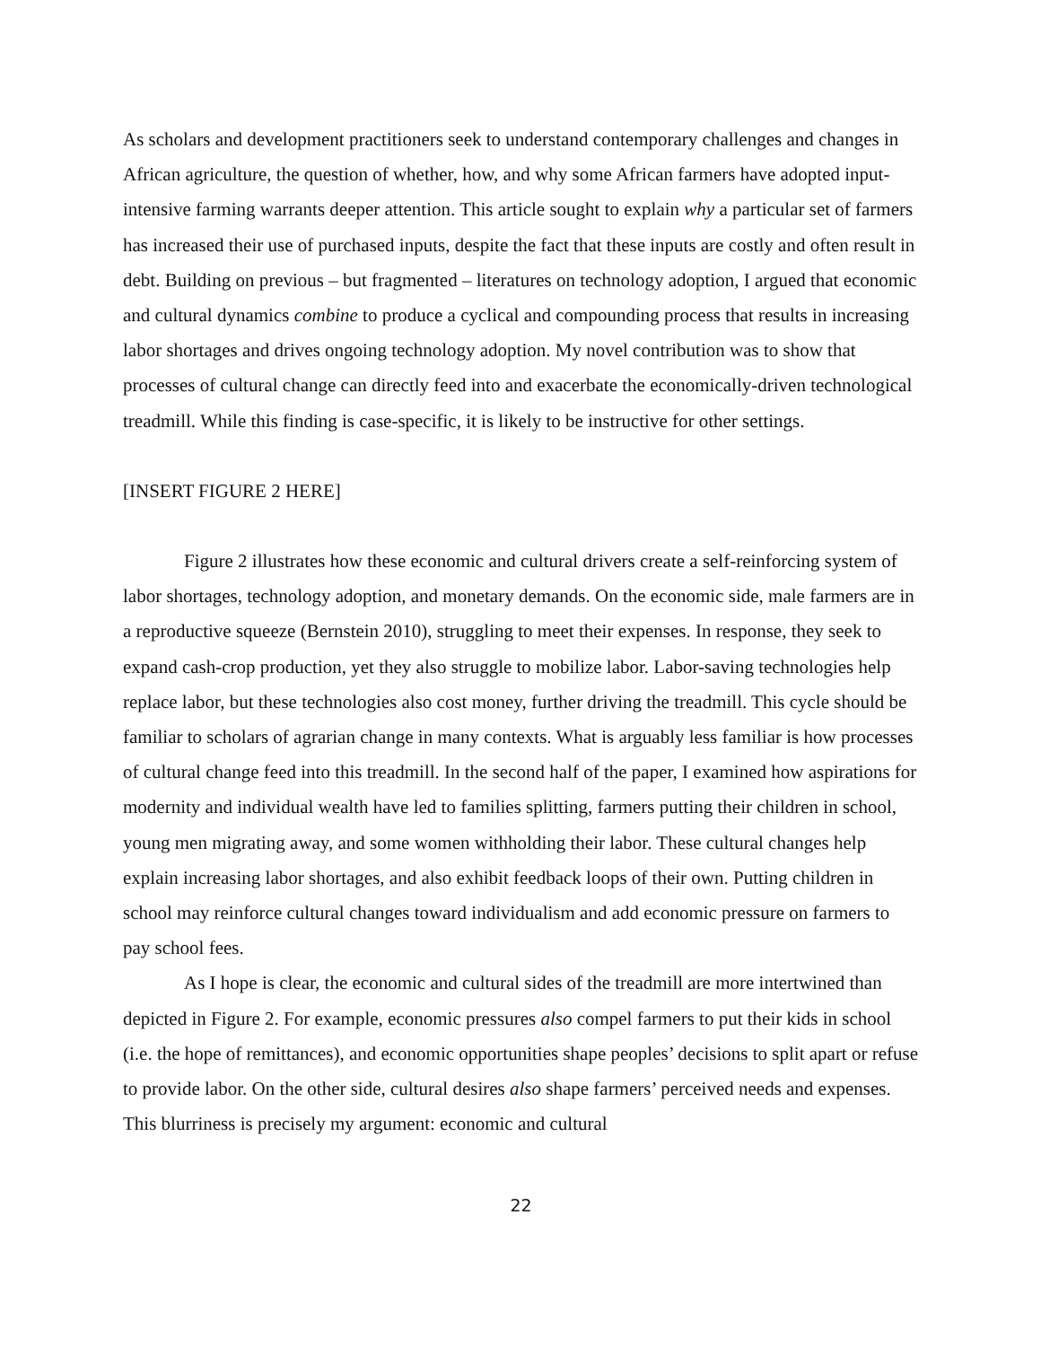As scholars and development practitioners seek to understand contemporary challenges and changes in African agriculture, the question of whether, how, and why some African farmers have adopted input-intensive farming warrants deeper attention. This article sought to explain why a particular set of farmers has increased their use of purchased inputs, despite the fact that these inputs are costly and often result in debt. Building on previous – but fragmented – literatures on technology adoption, I argued that economic and cultural dynamics combine to produce a cyclical and compounding process that results in increasing labor shortages and drives ongoing technology adoption. My novel contribution was to show that processes of cultural change can directly feed into and exacerbate the economically-driven technological treadmill. While this finding is case-specific, it is likely to be instructive for other settings.
[INSERT FIGURE 2 HERE]
Figure 2 illustrates how these economic and cultural drivers create a self-reinforcing system of labor shortages, technology adoption, and monetary demands. On the economic side, male farmers are in a reproductive squeeze (Bernstein 2010), struggling to meet their expenses. In response, they seek to expand cash-crop production, yet they also struggle to mobilize labor. Labor-saving technologies help replace labor, but these technologies also cost money, further driving the treadmill. This cycle should be familiar to scholars of agrarian change in many contexts. What is arguably less familiar is how processes of cultural change feed into this treadmill. In the second half of the paper, I examined how aspirations for modernity and individual wealth have led to families splitting, farmers putting their children in school, young men migrating away, and some women withholding their labor. These cultural changes help explain increasing labor shortages, and also exhibit feedback loops of their own. Putting children in school may reinforce cultural changes toward individualism and add economic pressure on farmers to pay school fees.
As I hope is clear, the economic and cultural sides of the treadmill are more intertwined than depicted in Figure 2. For example, economic pressures also compel farmers to put their kids in school (i.e. the hope of remittances), and economic opportunities shape peoples’ decisions to split apart or refuse to provide labor. On the other side, cultural desires also shape farmers’ perceived needs and expenses. This blurriness is precisely my argument: economic and cultural
22